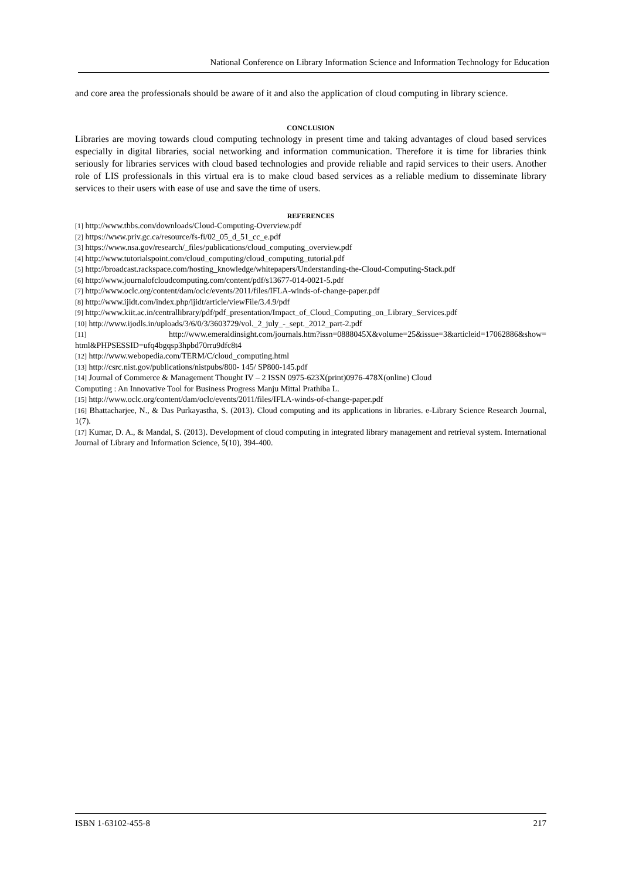National Conference on Library Information Science and Information Technology for Education
and core area the professionals should be aware of it and also the application of cloud computing in library science.
CONCLUSION
Libraries are moving towards cloud computing technology in present time and taking advantages of cloud based services especially in digital libraries, social networking and information communication. Therefore it is time for libraries think seriously for libraries services with cloud based technologies and provide reliable and rapid services to their users. Another role of LIS professionals in this virtual era is to make cloud based services as a reliable medium to disseminate library services to their users with ease of use and save the time of users.
REFERENCES
[1] http://www.thbs.com/downloads/Cloud-Computing-Overview.pdf
[2] https://www.priv.gc.ca/resource/fs-fi/02_05_d_51_cc_e.pdf
[3] https://www.nsa.gov/research/_files/publications/cloud_computing_overview.pdf
[4] http://www.tutorialspoint.com/cloud_computing/cloud_computing_tutorial.pdf
[5] http://broadcast.rackspace.com/hosting_knowledge/whitepapers/Understanding-the-Cloud-Computing-Stack.pdf
[6] http://www.journalofcloudcomputing.com/content/pdf/s13677-014-0021-5.pdf
[7] http://www.oclc.org/content/dam/oclc/events/2011/files/IFLA-winds-of-change-paper.pdf
[8] http://www.ijidt.com/index.php/ijidt/article/viewFile/3.4.9/pdf
[9] http://www.kiit.ac.in/centrallibrary/pdf/pdf_presentation/Impact_of_Cloud_Computing_on_Library_Services.pdf
[10] http://www.ijodls.in/uploads/3/6/0/3/3603729/vol._2_july_-_sept._2012_part-2.pdf
[11] http://www.emeraldinsight.com/journals.htm?issn=0888045X&volume=25&issue=3&articleid=17062886&show= html&PHPSESSID=ufq4bgqsp3hpbd70rru9dfc8t4
[12] http://www.webopedia.com/TERM/C/cloud_computing.html
[13] http://csrc.nist.gov/publications/nistpubs/800- 145/ SP800-145.pdf
[14] Journal of Commerce & Management Thought IV – 2 ISSN 0975-623X(print)0976-478X(online) Cloud
Computing : An Innovative Tool for Business Progress Manju Mittal Prathiba L.
[15] http://www.oclc.org/content/dam/oclc/events/2011/files/IFLA-winds-of-change-paper.pdf
[16] Bhattacharjee, N., & Das Purkayastha, S. (2013). Cloud computing and its applications in libraries. e-Library Science Research Journal, 1(7).
[17] Kumar, D. A., & Mandal, S. (2013). Development of cloud computing in integrated library management and retrieval system. International Journal of Library and Information Science, 5(10), 394-400.
ISBN 1-63102-455-8 217